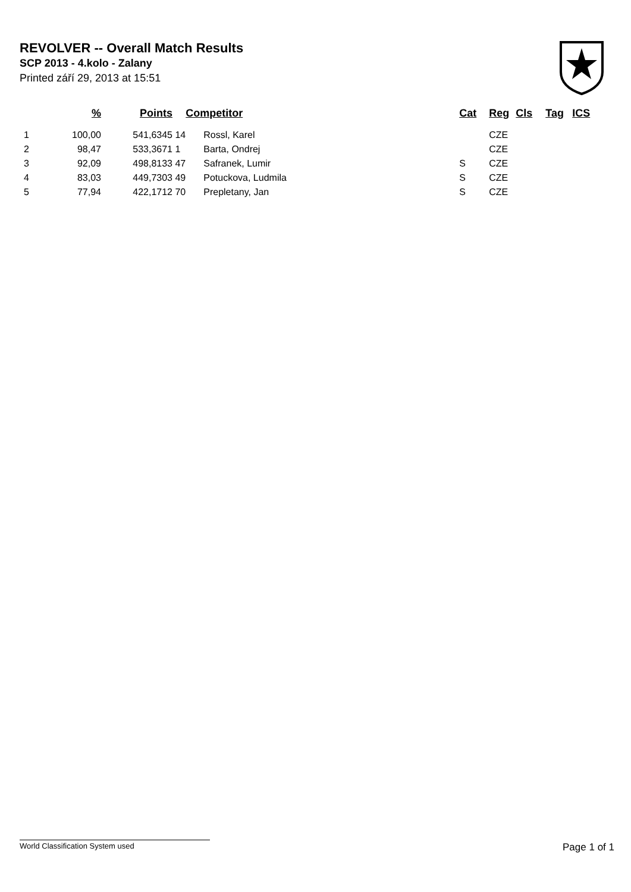REVOLVER -- Overall Match Results
SCP 2013 - 4.kolo - Zalany
Printed září 29, 2013 at 15:51
| | % | Points | | Competitor | Cat | Reg | Cls | Tag | ICS |
| --- | --- | --- | --- | --- | --- | --- | --- | --- | --- |
| 1 | 100,00 | 541,6345 | 14 | Rossl, Karel | | CZE | | | |
| 2 | 98,47 | 533,3671 | 1 | Barta, Ondrej | | CZE | | | |
| 3 | 92,09 | 498,8133 | 47 | Safranek, Lumir | S | CZE | | | |
| 4 | 83,03 | 449,7303 | 49 | Potuckova, Ludmila | S | CZE | | | |
| 5 | 77,94 | 422,1712 | 70 | Prepletany, Jan | S | CZE | | | |
World Classification System used Page 1 of 1